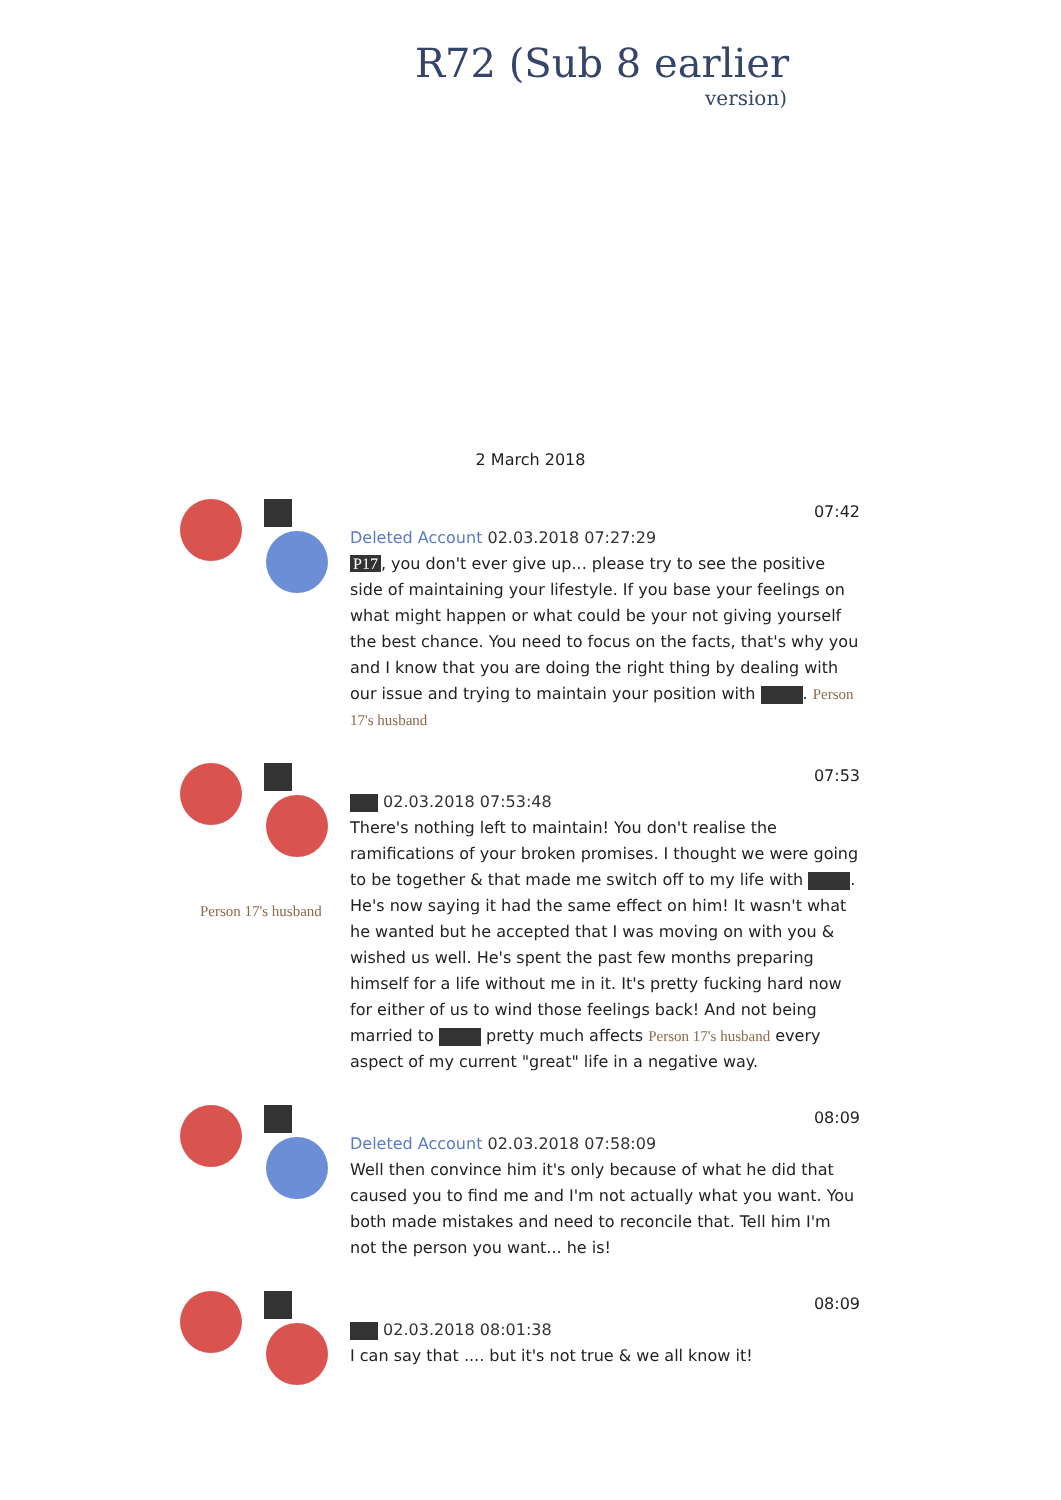R72 (Sub 8 earlier
version)
2 March 2018
07:42
Deleted Account 02.03.2018 07:27:29
P17, you don't ever give up... please try to see the positive side of maintaining your lifestyle. If you base your feelings on what might happen or what could be your not giving yourself the best chance. You need to focus on the facts, that's why you and I know that you are doing the right thing by dealing with our issue and trying to maintain your position with . Person 17's husband
Person 17's husband
07:53
02.03.2018 07:53:48
There's nothing left to maintain! You don't realise the ramifications of your broken promises. I thought we were going to be together & that made me switch off to my life with . He's now saying it had the same effect on him! It wasn't what he wanted but he accepted that I was moving on with you & wished us well. He's spent the past few months preparing himself for a life without me in it. It's pretty fucking hard now for either of us to wind those feelings back! And not being married to pretty much affects Person 17's husband every aspect of my current "great" life in a negative way.
08:09
Deleted Account 02.03.2018 07:58:09
Well then convince him it's only because of what he did that caused you to find me and I'm not actually what you want. You both made mistakes and need to reconcile that. Tell him I'm not the person you want... he is!
08:09
02.03.2018 08:01:38
I can say that .... but it's not true & we all know it!